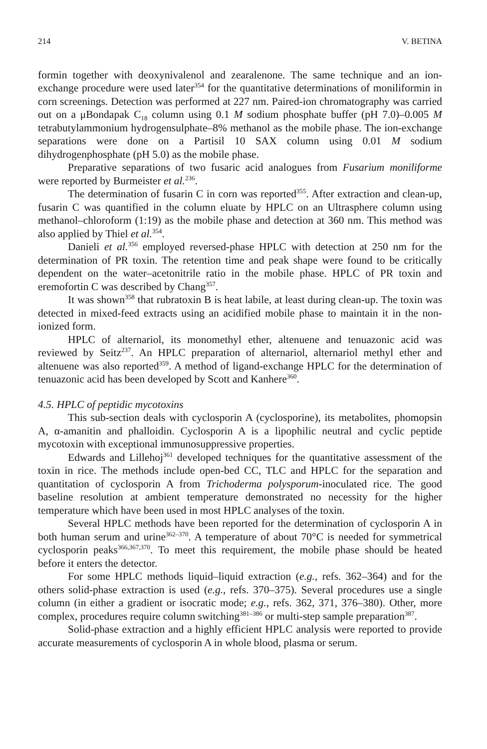214 V. BETINA
formin together with deoxynivalenol and zearalenone. The same technique and an ion-exchange procedure were used later<sup>354</sup> for the quantitative determinations of moniliformin in corn screenings. Detection was performed at 227 nm. Paired-ion chromatography was carried out on a μBondapak C<sub>18</sub> column using 0.1 M sodium phosphate buffer (pH 7.0)–0.005 M tetrabutylammonium hydrogensulphate–8% methanol as the mobile phase. The ion-exchange separations were done on a Partisil 10 SAX column using 0.01 M sodium dihydrogenphosphate (pH 5.0) as the mobile phase.
Preparative separations of two fusaric acid analogues from Fusarium moniliforme were reported by Burmeister et al.<sup>236</sup>.
The determination of fusarin C in corn was reported<sup>355</sup>. After extraction and clean-up, fusarin C was quantified in the column eluate by HPLC on an Ultrasphere column using methanol–chloroform (1:19) as the mobile phase and detection at 360 nm. This method was also applied by Thiel et al.<sup>354</sup>.
Danieli et al.<sup>356</sup> employed reversed-phase HPLC with detection at 250 nm for the determination of PR toxin. The retention time and peak shape were found to be critically dependent on the water–acetonitrile ratio in the mobile phase. HPLC of PR toxin and eremofortin C was described by Chang<sup>357</sup>.
It was shown<sup>358</sup> that rubratoxin B is heat labile, at least during clean-up. The toxin was detected in mixed-feed extracts using an acidified mobile phase to maintain it in the non-ionized form.
HPLC of alternariol, its monomethyl ether, altenuene and tenuazonic acid was reviewed by Seitz<sup>237</sup>. An HPLC preparation of alternariol, alternariol methyl ether and altenuene was also reported<sup>359</sup>. A method of ligand-exchange HPLC for the determination of tenuazonic acid has been developed by Scott and Kanhere<sup>360</sup>.
4.5. HPLC of peptidic mycotoxins
This sub-section deals with cyclosporin A (cyclosporine), its metabolites, phomopsin A, α-amanitin and phalloidin. Cyclosporin A is a lipophilic neutral and cyclic peptide mycotoxin with exceptional immunosuppressive properties.
Edwards and Lillehoj<sup>361</sup> developed techniques for the quantitative assessment of the toxin in rice. The methods include open-bed CC, TLC and HPLC for the separation and quantitation of cyclosporin A from Trichoderma polysporum-inoculated rice. The good baseline resolution at ambient temperature demonstrated no necessity for the higher temperature which have been used in most HPLC analyses of the toxin.
Several HPLC methods have been reported for the determination of cyclosporin A in both human serum and urine<sup>362–370</sup>. A temperature of about 70°C is needed for symmetrical cyclosporin peaks<sup>366,367,370</sup>. To meet this requirement, the mobile phase should be heated before it enters the detector.
For some HPLC methods liquid–liquid extraction (e.g., refs. 362–364) and for the others solid-phase extraction is used (e.g., refs. 370–375). Several procedures use a single column (in either a gradient or isocratic mode; e.g., refs. 362, 371, 376–380). Other, more complex, procedures require column switching<sup>381–386</sup> or multi-step sample preparation<sup>387</sup>.
Solid-phase extraction and a highly efficient HPLC analysis were reported to provide accurate measurements of cyclosporin A in whole blood, plasma or serum.